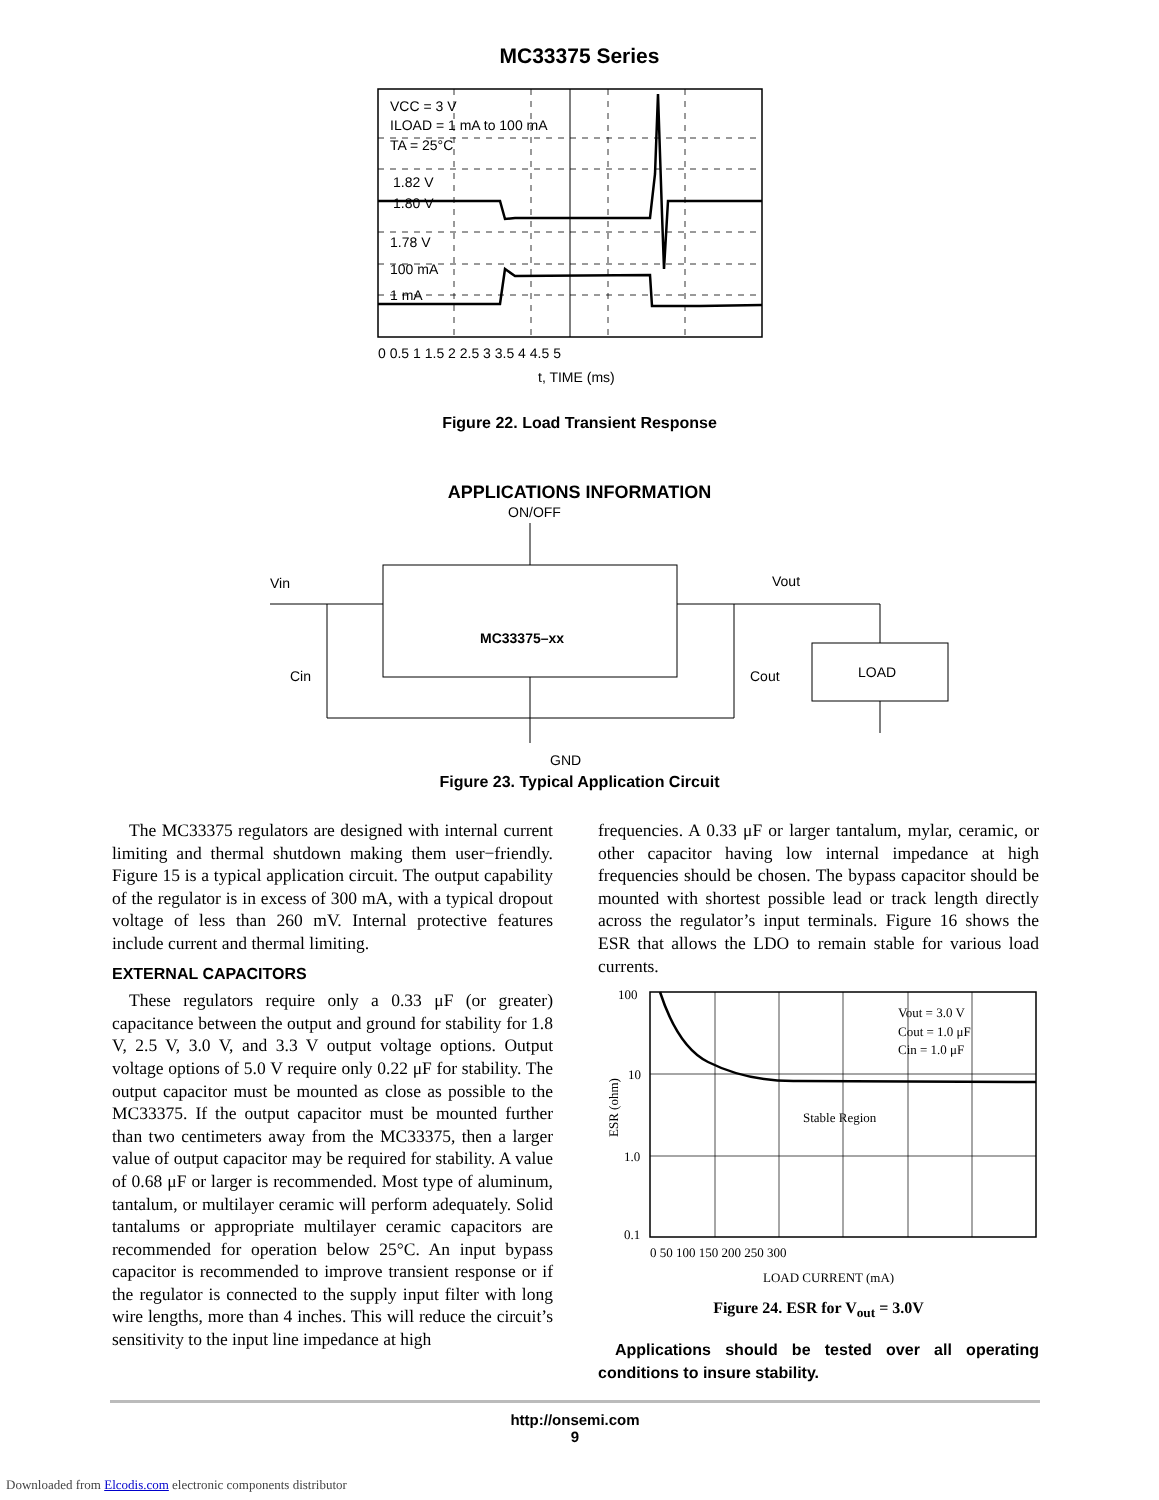MC33375 Series
VCC = 3 V
ILOAD = 1 mA to 100 mA
TA = 25°C
1.82 V
1.80 V
1.78 V
100 mA
1 mA
0 0.5 1 1.5 2 2.5 3 3.5 4 4.5 5
t, TIME (ms)
Figure 22. Load Transient Response
APPLICATIONS INFORMATION
ON/OFF
Vin
Vout
MC33375–xx
Cin
Cout
LOAD
GND
Figure 23. Typical Application Circuit
The MC33375 regulators are designed with internal current limiting and thermal shutdown making them user−friendly. Figure 15 is a typical application circuit. The output capability of the regulator is in excess of 300 mA, with a typical dropout voltage of less than 260 mV. Internal protective features include current and thermal limiting.
EXTERNAL CAPACITORS
These regulators require only a 0.33 μF (or greater) capacitance between the output and ground for stability for 1.8 V, 2.5 V, 3.0 V, and 3.3 V output voltage options. Output voltage options of 5.0 V require only 0.22 μF for stability. The output capacitor must be mounted as close as possible to the MC33375. If the output capacitor must be mounted further than two centimeters away from the MC33375, then a larger value of output capacitor may be required for stability. A value of 0.68 μF or larger is recommended. Most type of aluminum, tantalum, or multilayer ceramic will perform adequately. Solid tantalums or appropriate multilayer ceramic capacitors are recommended for operation below 25°C. An input bypass capacitor is recommended to improve transient response or if the regulator is connected to the supply input filter with long wire lengths, more than 4 inches. This will reduce the circuit’s sensitivity to the input line impedance at high
frequencies. A 0.33 μF or larger tantalum, mylar, ceramic, or other capacitor having low internal impedance at high frequencies should be chosen. The bypass capacitor should be mounted with shortest possible lead or track length directly across the regulator’s input terminals. Figure 16 shows the ESR that allows the LDO to remain stable for various load currents.
100
10
1.0
0.1
Vout = 3.0 V
Cout = 1.0 μF
Cin = 1.0 μF
Stable Region
0 50 100 150 200 250 300
LOAD CURRENT (mA)
ESR (ohm)
Figure 24. ESR for V<sub>out</sub> = 3.0V
Applications should be tested over all operating conditions to insure stability.
http://onsemi.com
9
Downloaded from Elcodis.com electronic components distributor